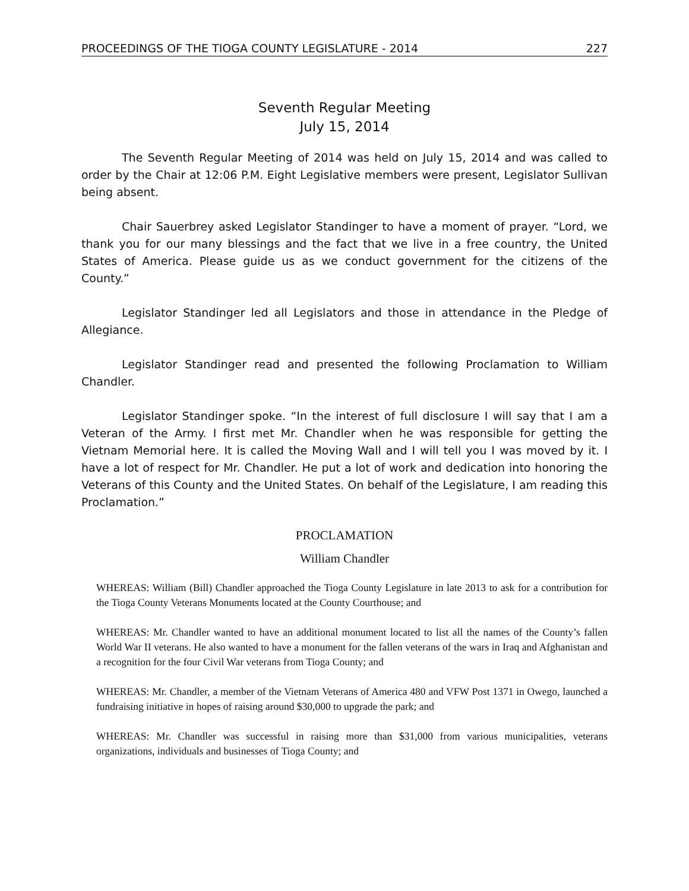PROCEEDINGS OF THE TIOGA COUNTY LEGISLATURE - 2014 227
Seventh Regular Meeting
July 15, 2014
The Seventh Regular Meeting of 2014 was held on July 15, 2014 and was called to order by the Chair at 12:06 P.M. Eight Legislative members were present, Legislator Sullivan being absent.
Chair Sauerbrey asked Legislator Standinger to have a moment of prayer. “Lord, we thank you for our many blessings and the fact that we live in a free country, the United States of America. Please guide us as we conduct government for the citizens of the County.”
Legislator Standinger led all Legislators and those in attendance in the Pledge of Allegiance.
Legislator Standinger read and presented the following Proclamation to William Chandler.
Legislator Standinger spoke. “In the interest of full disclosure I will say that I am a Veteran of the Army. I first met Mr. Chandler when he was responsible for getting the Vietnam Memorial here. It is called the Moving Wall and I will tell you I was moved by it. I have a lot of respect for Mr. Chandler. He put a lot of work and dedication into honoring the Veterans of this County and the United States. On behalf of the Legislature, I am reading this Proclamation.”
PROCLAMATION
William Chandler
WHEREAS: William (Bill) Chandler approached the Tioga County Legislature in late 2013 to ask for a contribution for the Tioga County Veterans Monuments located at the County Courthouse; and
WHEREAS: Mr. Chandler wanted to have an additional monument located to list all the names of the County’s fallen World War II veterans. He also wanted to have a monument for the fallen veterans of the wars in Iraq and Afghanistan and a recognition for the four Civil War veterans from Tioga County; and
WHEREAS: Mr. Chandler, a member of the Vietnam Veterans of America 480 and VFW Post 1371 in Owego, launched a fundraising initiative in hopes of raising around $30,000 to upgrade the park; and
WHEREAS: Mr. Chandler was successful in raising more than $31,000 from various municipalities, veterans organizations, individuals and businesses of Tioga County; and